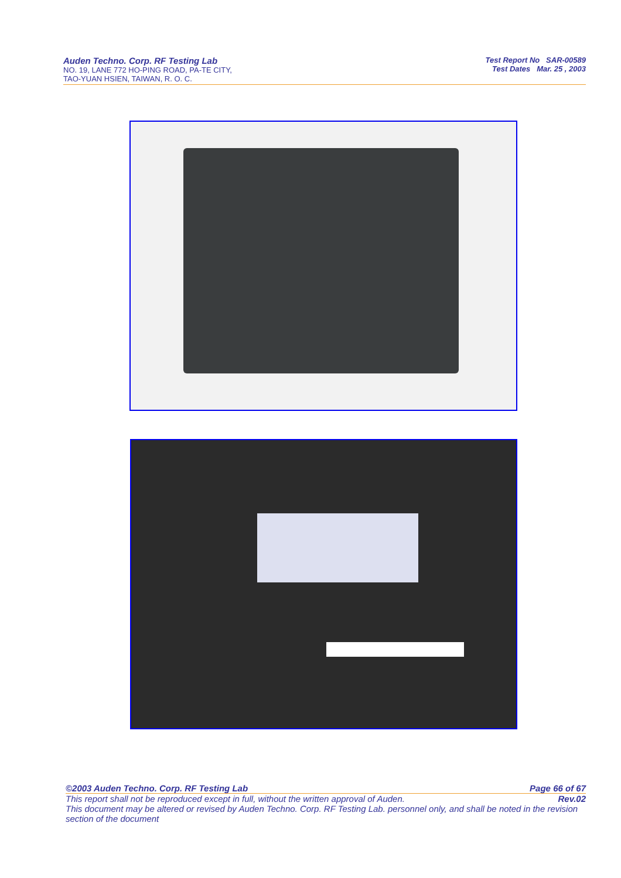Auden Techno. Corp. RF Testing Lab
NO. 19, LANE 772 HO-PING ROAD, PA-TE CITY,
TAO-YUAN HSIEN, TAIWAN, R. O. C.
Test Report No SAR-00589
Test Dates Mar. 25 , 2003
©2003 Auden Techno. Corp. RF Testing Lab Page 66 of 67
This report shall not be reproduced except in full, without the written approval of Auden. Rev.02
This document may be altered or revised by Auden Techno. Corp. RF Testing Lab. personnel only, and shall be noted in the revision section of the document